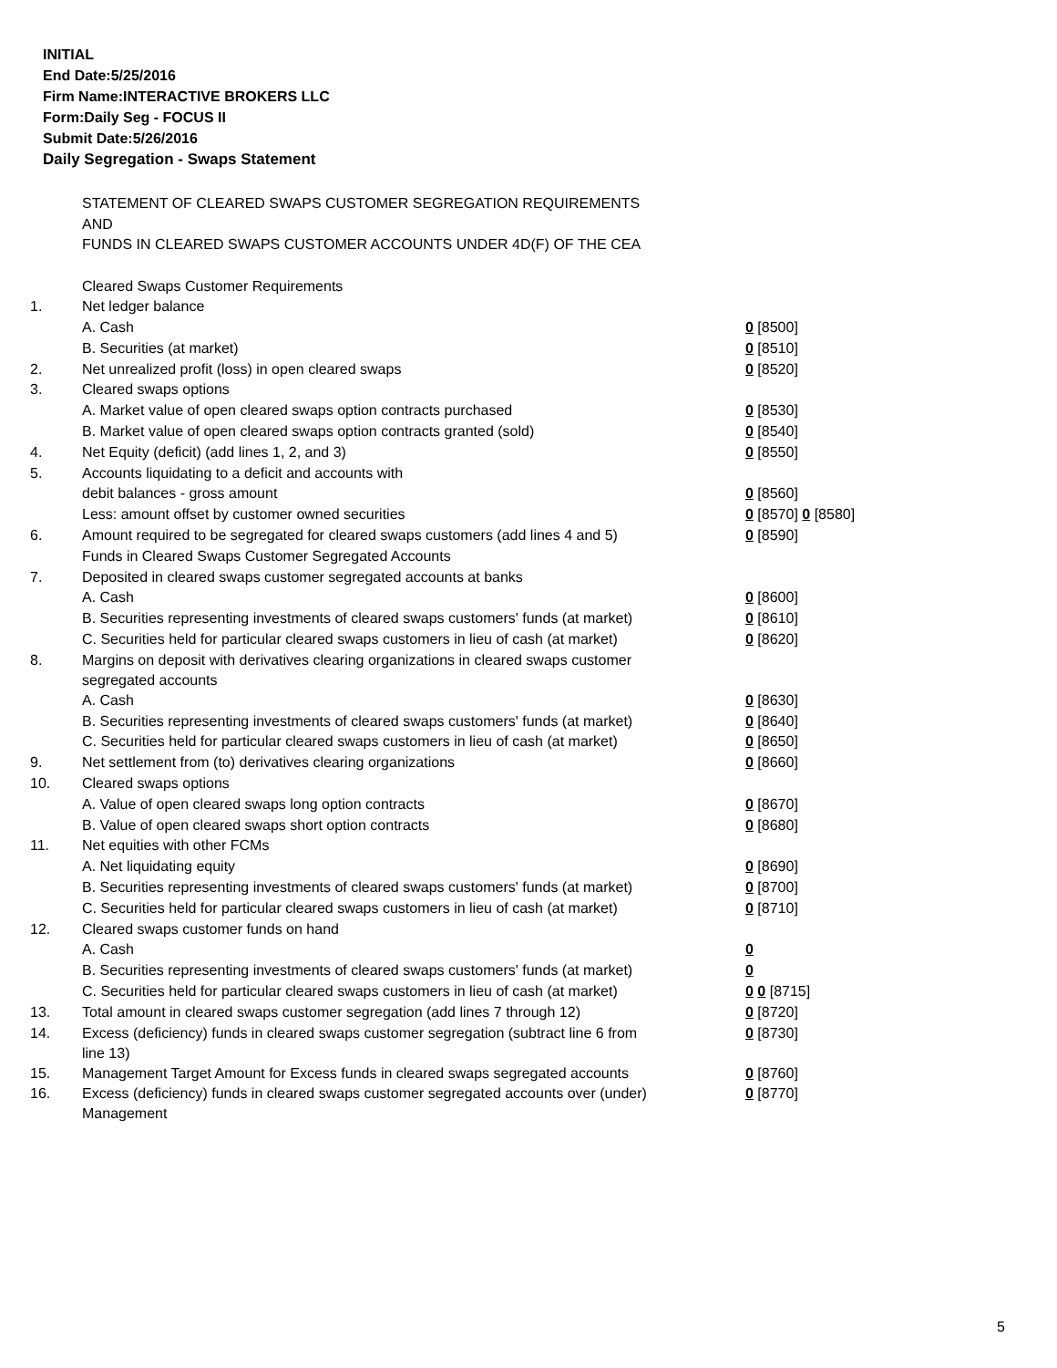INITIAL
End Date:5/25/2016
Firm Name:INTERACTIVE BROKERS LLC
Form:Daily Seg - FOCUS II
Submit Date:5/26/2016
Daily Segregation - Swaps Statement
STATEMENT OF CLEARED SWAPS CUSTOMER SEGREGATION REQUIREMENTS
AND
FUNDS IN CLEARED SWAPS CUSTOMER ACCOUNTS UNDER 4D(F) OF THE CEA
| | Cleared Swaps Customer Requirements | |
| 1. | Net ledger balance | |
| | A. Cash | 0 [8500] |
| | B. Securities (at market) | 0 [8510] |
| 2. | Net unrealized profit (loss) in open cleared swaps | 0 [8520] |
| 3. | Cleared swaps options | |
| | A. Market value of open cleared swaps option contracts purchased | 0 [8530] |
| | B. Market value of open cleared swaps option contracts granted (sold) | 0 [8540] |
| 4. | Net Equity (deficit) (add lines 1, 2, and 3) | 0 [8550] |
| 5. | Accounts liquidating to a deficit and accounts with | |
| | debit balances - gross amount | 0 [8560] |
| | Less: amount offset by customer owned securities | 0 [8570] 0 [8580] |
| 6. | Amount required to be segregated for cleared swaps customers (add lines 4 and 5) | 0 [8590] |
| | Funds in Cleared Swaps Customer Segregated Accounts | |
| 7. | Deposited in cleared swaps customer segregated accounts at banks | |
| | A. Cash | 0 [8600] |
| | B. Securities representing investments of cleared swaps customers' funds (at market) | 0 [8610] |
| | C. Securities held for particular cleared swaps customers in lieu of cash (at market) | 0 [8620] |
| 8. | Margins on deposit with derivatives clearing organizations in cleared swaps customer segregated accounts | |
| | A. Cash | 0 [8630] |
| | B. Securities representing investments of cleared swaps customers' funds (at market) | 0 [8640] |
| | C. Securities held for particular cleared swaps customers in lieu of cash (at market) | 0 [8650] |
| 9. | Net settlement from (to) derivatives clearing organizations | 0 [8660] |
| 10. | Cleared swaps options | |
| | A. Value of open cleared swaps long option contracts | 0 [8670] |
| | B. Value of open cleared swaps short option contracts | 0 [8680] |
| 11. | Net equities with other FCMs | |
| | A. Net liquidating equity | 0 [8690] |
| | B. Securities representing investments of cleared swaps customers' funds (at market) | 0 [8700] |
| | C. Securities held for particular cleared swaps customers in lieu of cash (at market) | 0 [8710] |
| 12. | Cleared swaps customer funds on hand | |
| | A. Cash | 0 |
| | B. Securities representing investments of cleared swaps customers' funds (at market) | 0 |
| | C. Securities held for particular cleared swaps customers in lieu of cash (at market) | 0 0 [8715] |
| 13. | Total amount in cleared swaps customer segregation (add lines 7 through 12) | 0 [8720] |
| 14. | Excess (deficiency) funds in cleared swaps customer segregation (subtract line 6 from line 13) | 0 [8730] |
| 15. | Management Target Amount for Excess funds in cleared swaps segregated accounts | 0 [8760] |
| 16. | Excess (deficiency) funds in cleared swaps customer segregated accounts over (under) Management | 0 [8770] |
5